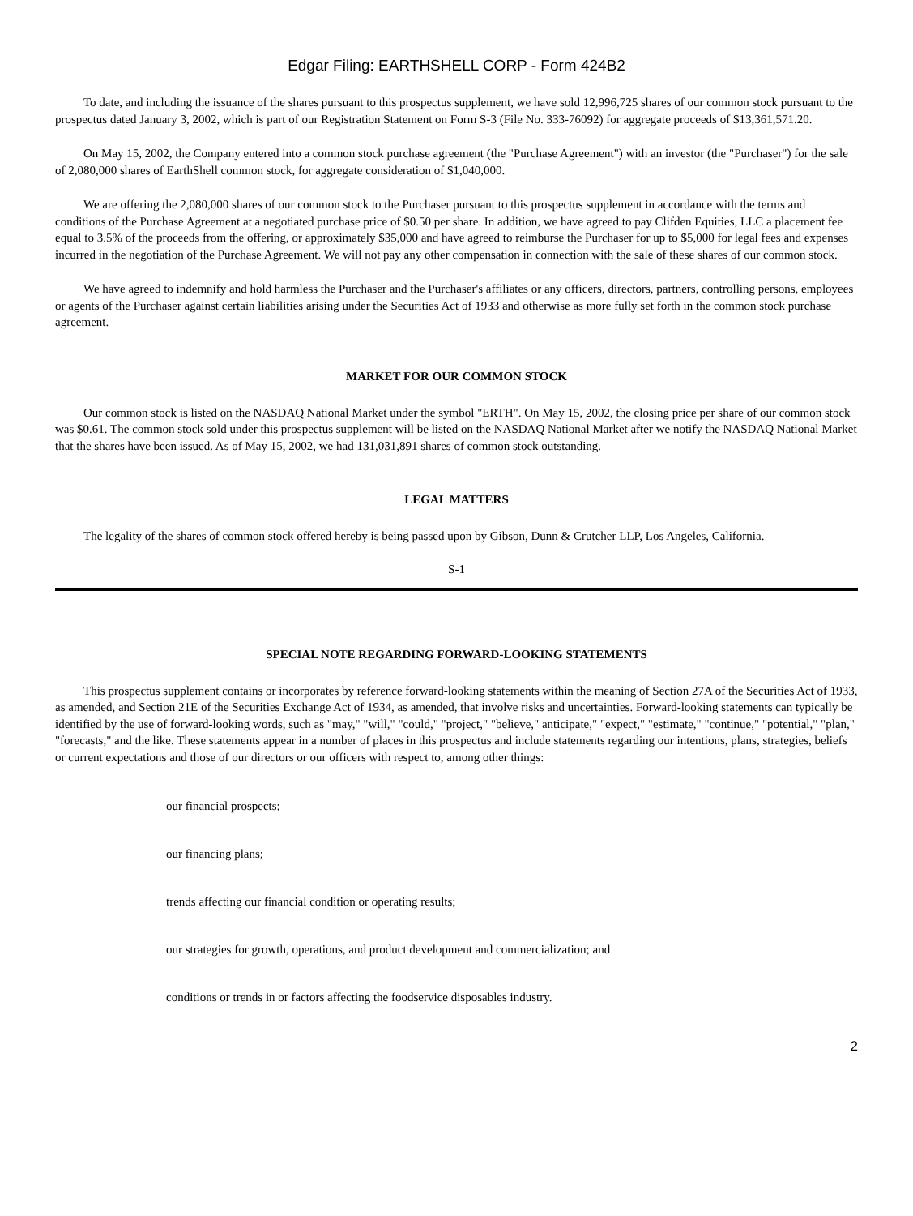Edgar Filing: EARTHSHELL CORP - Form 424B2
To date, and including the issuance of the shares pursuant to this prospectus supplement, we have sold 12,996,725 shares of our common stock pursuant to the prospectus dated January 3, 2002, which is part of our Registration Statement on Form S-3 (File No. 333-76092) for aggregate proceeds of $13,361,571.20.
On May 15, 2002, the Company entered into a common stock purchase agreement (the "Purchase Agreement") with an investor (the "Purchaser") for the sale of 2,080,000 shares of EarthShell common stock, for aggregate consideration of $1,040,000.
We are offering the 2,080,000 shares of our common stock to the Purchaser pursuant to this prospectus supplement in accordance with the terms and conditions of the Purchase Agreement at a negotiated purchase price of $0.50 per share. In addition, we have agreed to pay Clifden Equities, LLC a placement fee equal to 3.5% of the proceeds from the offering, or approximately $35,000 and have agreed to reimburse the Purchaser for up to $5,000 for legal fees and expenses incurred in the negotiation of the Purchase Agreement. We will not pay any other compensation in connection with the sale of these shares of our common stock.
We have agreed to indemnify and hold harmless the Purchaser and the Purchaser's affiliates or any officers, directors, partners, controlling persons, employees or agents of the Purchaser against certain liabilities arising under the Securities Act of 1933 and otherwise as more fully set forth in the common stock purchase agreement.
MARKET FOR OUR COMMON STOCK
Our common stock is listed on the NASDAQ National Market under the symbol "ERTH". On May 15, 2002, the closing price per share of our common stock was $0.61. The common stock sold under this prospectus supplement will be listed on the NASDAQ National Market after we notify the NASDAQ National Market that the shares have been issued. As of May 15, 2002, we had 131,031,891 shares of common stock outstanding.
LEGAL MATTERS
The legality of the shares of common stock offered hereby is being passed upon by Gibson, Dunn & Crutcher LLP, Los Angeles, California.
S-1
SPECIAL NOTE REGARDING FORWARD-LOOKING STATEMENTS
This prospectus supplement contains or incorporates by reference forward-looking statements within the meaning of Section 27A of the Securities Act of 1933, as amended, and Section 21E of the Securities Exchange Act of 1934, as amended, that involve risks and uncertainties. Forward-looking statements can typically be identified by the use of forward-looking words, such as "may," "will," "could," "project," "believe," anticipate," "expect," "estimate," "continue," "potential," "plan," "forecasts," and the like. These statements appear in a number of places in this prospectus and include statements regarding our intentions, plans, strategies, beliefs or current expectations and those of our directors or our officers with respect to, among other things:
our financial prospects;
our financing plans;
trends affecting our financial condition or operating results;
our strategies for growth, operations, and product development and commercialization; and
conditions or trends in or factors affecting the foodservice disposables industry.
2